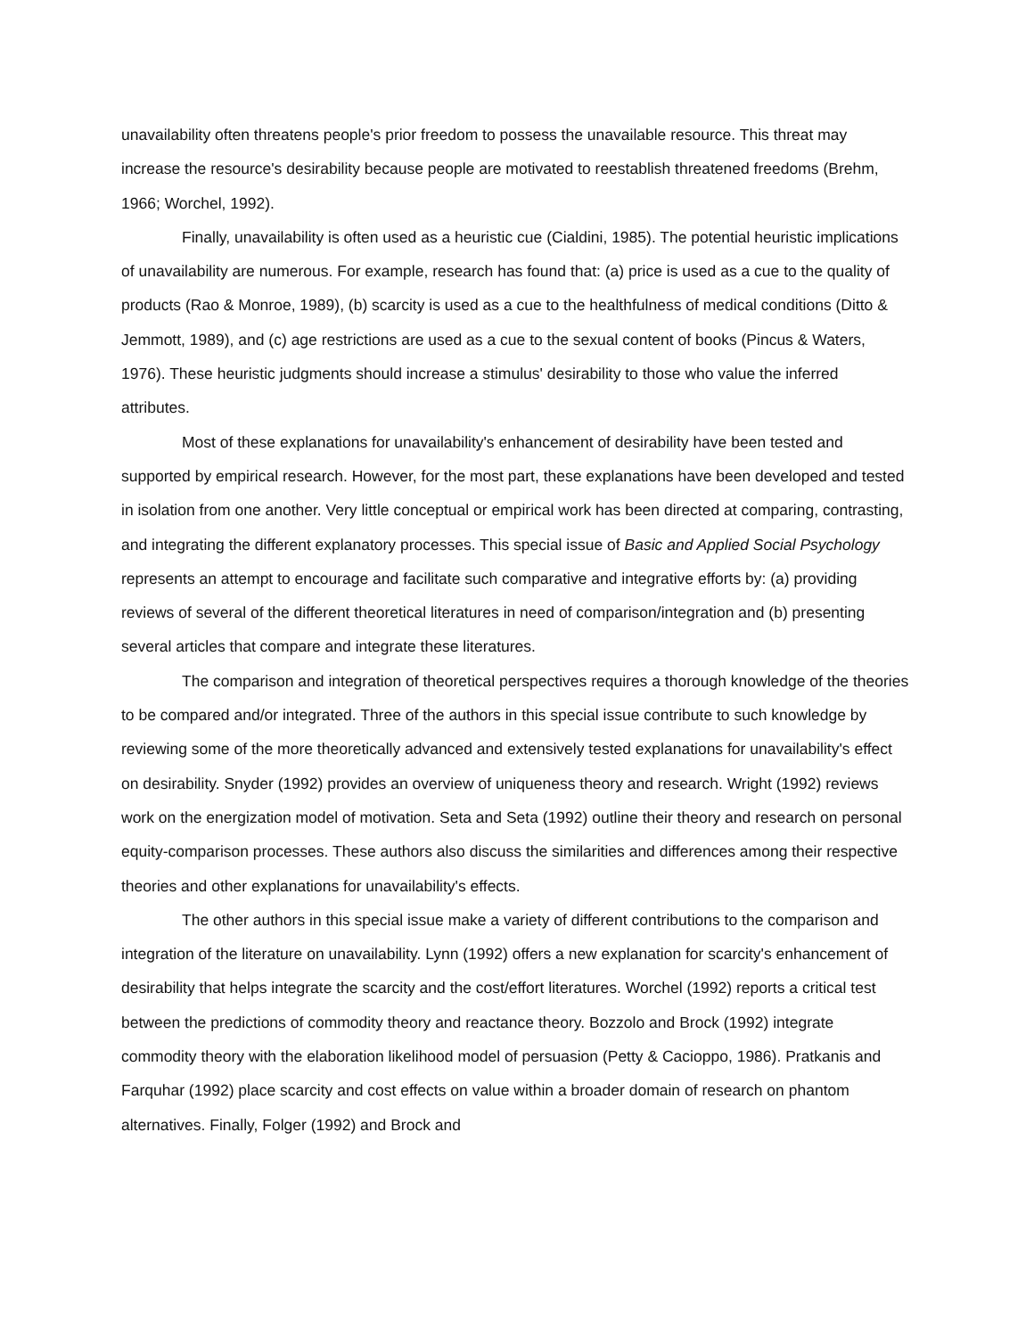unavailability often threatens people's prior freedom to possess the unavailable resource. This threat may increase the resource's desirability because people are motivated to reestablish threatened freedoms (Brehm, 1966; Worchel, 1992).
Finally, unavailability is often used as a heuristic cue (Cialdini, 1985). The potential heuristic implications of unavailability are numerous. For example, research has found that: (a) price is used as a cue to the quality of products (Rao & Monroe, 1989), (b) scarcity is used as a cue to the healthfulness of medical conditions (Ditto & Jemmott, 1989), and (c) age restrictions are used as a cue to the sexual content of books (Pincus & Waters, 1976). These heuristic judgments should increase a stimulus' desirability to those who value the inferred attributes.
Most of these explanations for unavailability's enhancement of desirability have been tested and supported by empirical research. However, for the most part, these explanations have been developed and tested in isolation from one another. Very little conceptual or empirical work has been directed at comparing, contrasting, and integrating the different explanatory processes. This special issue of Basic and Applied Social Psychology represents an attempt to encourage and facilitate such comparative and integrative efforts by: (a) providing reviews of several of the different theoretical literatures in need of comparison/integration and (b) presenting several articles that compare and integrate these literatures.
The comparison and integration of theoretical perspectives requires a thorough knowledge of the theories to be compared and/or integrated. Three of the authors in this special issue contribute to such knowledge by reviewing some of the more theoretically advanced and extensively tested explanations for unavailability's effect on desirability. Snyder (1992) provides an overview of uniqueness theory and research. Wright (1992) reviews work on the energization model of motivation. Seta and Seta (1992) outline their theory and research on personal equity-comparison processes. These authors also discuss the similarities and differences among their respective theories and other explanations for unavailability's effects.
The other authors in this special issue make a variety of different contributions to the comparison and integration of the literature on unavailability. Lynn (1992) offers a new explanation for scarcity's enhancement of desirability that helps integrate the scarcity and the cost/effort literatures. Worchel (1992) reports a critical test between the predictions of commodity theory and reactance theory. Bozzolo and Brock (1992) integrate commodity theory with the elaboration likelihood model of persuasion (Petty & Cacioppo, 1986). Pratkanis and Farquhar (1992) place scarcity and cost effects on value within a broader domain of research on phantom alternatives. Finally, Folger (1992) and Brock and